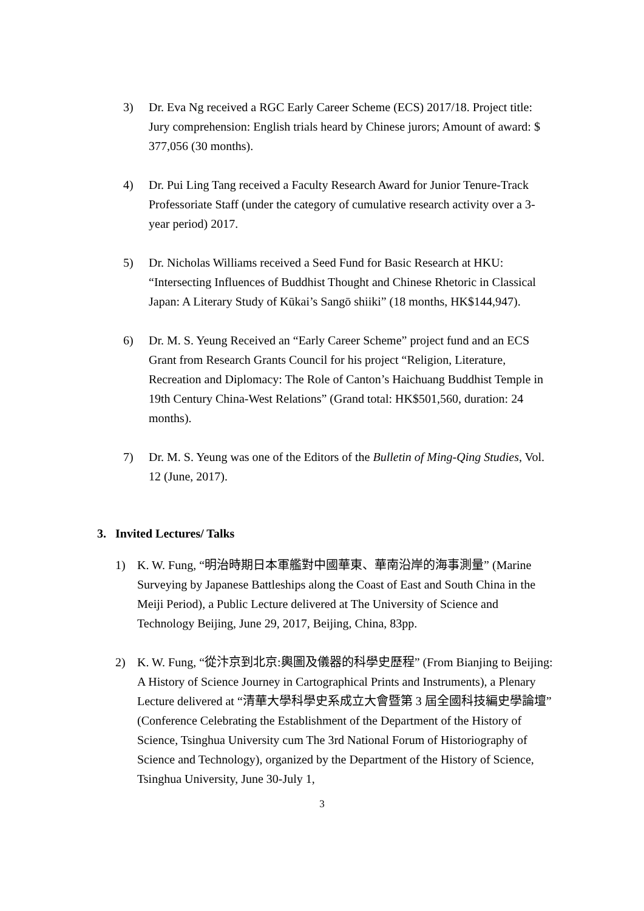3) Dr. Eva Ng received a RGC Early Career Scheme (ECS) 2017/18. Project title: Jury comprehension: English trials heard by Chinese jurors; Amount of award: $ 377,056 (30 months).
4) Dr. Pui Ling Tang received a Faculty Research Award for Junior Tenure-Track Professoriate Staff (under the category of cumulative research activity over a 3-year period) 2017.
5) Dr. Nicholas Williams received a Seed Fund for Basic Research at HKU: “Intersecting Influences of Buddhist Thought and Chinese Rhetoric in Classical Japan: A Literary Study of Kūkai’s Sangō shiiki” (18 months, HK$144,947).
6) Dr. M. S. Yeung Received an “Early Career Scheme” project fund and an ECS Grant from Research Grants Council for his project “Religion, Literature, Recreation and Diplomacy: The Role of Canton’s Haichuang Buddhist Temple in 19th Century China-West Relations” (Grand total: HK$501,560, duration: 24 months).
7) Dr. M. S. Yeung was one of the Editors of the Bulletin of Ming-Qing Studies, Vol. 12 (June, 2017).
3. Invited Lectures/ Talks
1) K. W. Fung, “明治時期日本軍艦對中國華東、華南沿岸的海事測量” (Marine Surveying by Japanese Battleships along the Coast of East and South China in the Meiji Period), a Public Lecture delivered at The University of Science and Technology Beijing, June 29, 2017, Beijing, China, 83pp.
2) K. W. Fung, “從汴京到北京:輿圖及儀器的科學史歷程” (From Bianjing to Beijing: A History of Science Journey in Cartographical Prints and Instruments), a Plenary Lecture delivered at “清華大學科學史系成立大會暨第 3 屆全國科技編史學論壇” (Conference Celebrating the Establishment of the Department of the History of Science, Tsinghua University cum The 3rd National Forum of Historiography of Science and Technology), organized by the Department of the History of Science, Tsinghua University, June 30-July 1,
3